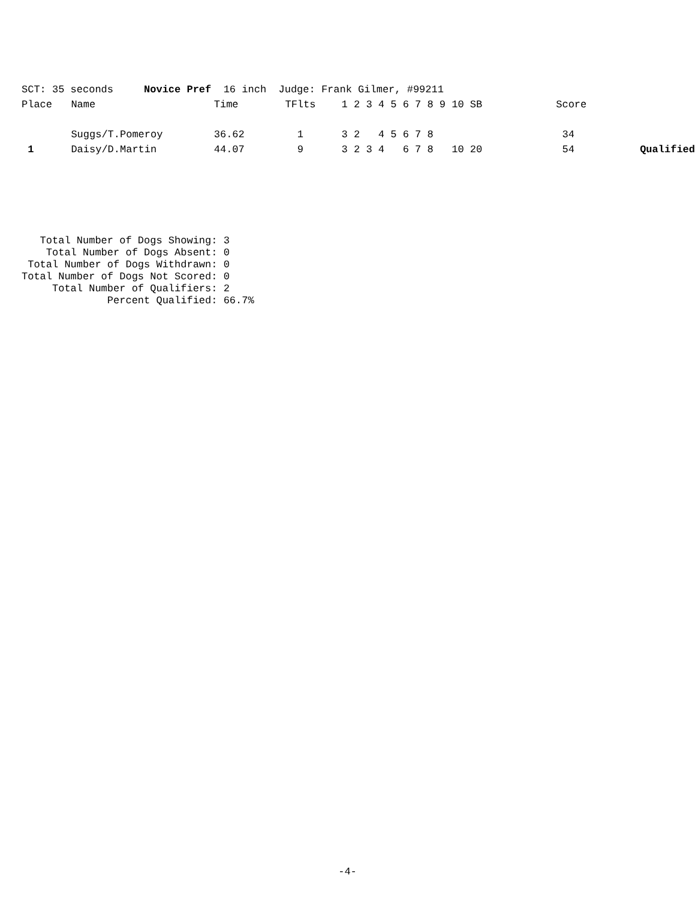SCT: 35 seconds Novice Pref 16 inch Judge: Frank Gilmer, #99211
| Place | Name | Time | TFlts | 1 2 3 4 5 6 7 8 9 10 SB | Score | |
| --- | --- | --- | --- | --- | --- | --- |
| | Suggs/T.Pomeroy | 36.62 | 1 | 3 2 4 5 6 7 8 | 34 | |
| 1 | Daisy/D.Martin | 44.07 | 9 | 3 2 3 4 6 7 8 10 20 | 54 | Qualified |
Total Number of Dogs Showing: 3 Total Number of Dogs Absent: 0 Total Number of Dogs Withdrawn: 0 Total Number of Dogs Not Scored: 0 Total Number of Qualifiers: 2 Percent Qualified: 66.7%
-4-